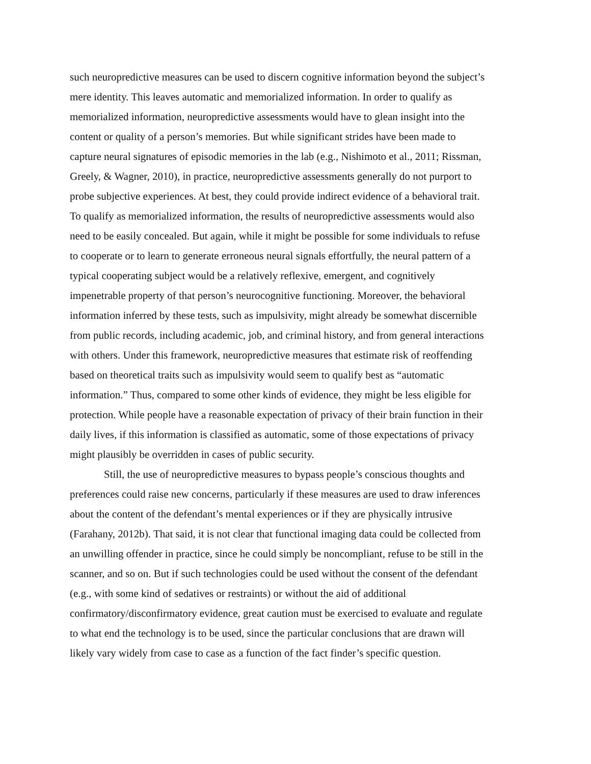such neuropredictive measures can be used to discern cognitive information beyond the subject’s
mere identity. This leaves automatic and memorialized information. In order to qualify as
memorialized information, neuropredictive assessments would have to glean insight into the
content or quality of a person’s memories. But while significant strides have been made to
capture neural signatures of episodic memories in the lab (e.g., Nishimoto et al., 2011; Rissman,
Greely, & Wagner, 2010), in practice, neuropredictive assessments generally do not purport to
probe subjective experiences. At best, they could provide indirect evidence of a behavioral trait.
To qualify as memorialized information, the results of neuropredictive assessments would also
need to be easily concealed. But again, while it might be possible for some individuals to refuse
to cooperate or to learn to generate erroneous neural signals effortfully, the neural pattern of a
typical cooperating subject would be a relatively reflexive, emergent, and cognitively
impenetrable property of that person’s neurocognitive functioning. Moreover, the behavioral
information inferred by these tests, such as impulsivity, might already be somewhat discernible
from public records, including academic, job, and criminal history, and from general interactions
with others. Under this framework, neuropredictive measures that estimate risk of reoffending
based on theoretical traits such as impulsivity would seem to qualify best as “automatic
information.” Thus, compared to some other kinds of evidence, they might be less eligible for
protection. While people have a reasonable expectation of privacy of their brain function in their
daily lives, if this information is classified as automatic, some of those expectations of privacy
might plausibly be overridden in cases of public security.
Still, the use of neuropredictive measures to bypass people’s conscious thoughts and
preferences could raise new concerns, particularly if these measures are used to draw inferences
about the content of the defendant’s mental experiences or if they are physically intrusive
(Farahany, 2012b). That said, it is not clear that functional imaging data could be collected from
an unwilling offender in practice, since he could simply be noncompliant, refuse to be still in the
scanner, and so on. But if such technologies could be used without the consent of the defendant
(e.g., with some kind of sedatives or restraints) or without the aid of additional
confirmatory/disconfirmatory evidence, great caution must be exercised to evaluate and regulate
to what end the technology is to be used, since the particular conclusions that are drawn will
likely vary widely from case to case as a function of the fact finder’s specific question.